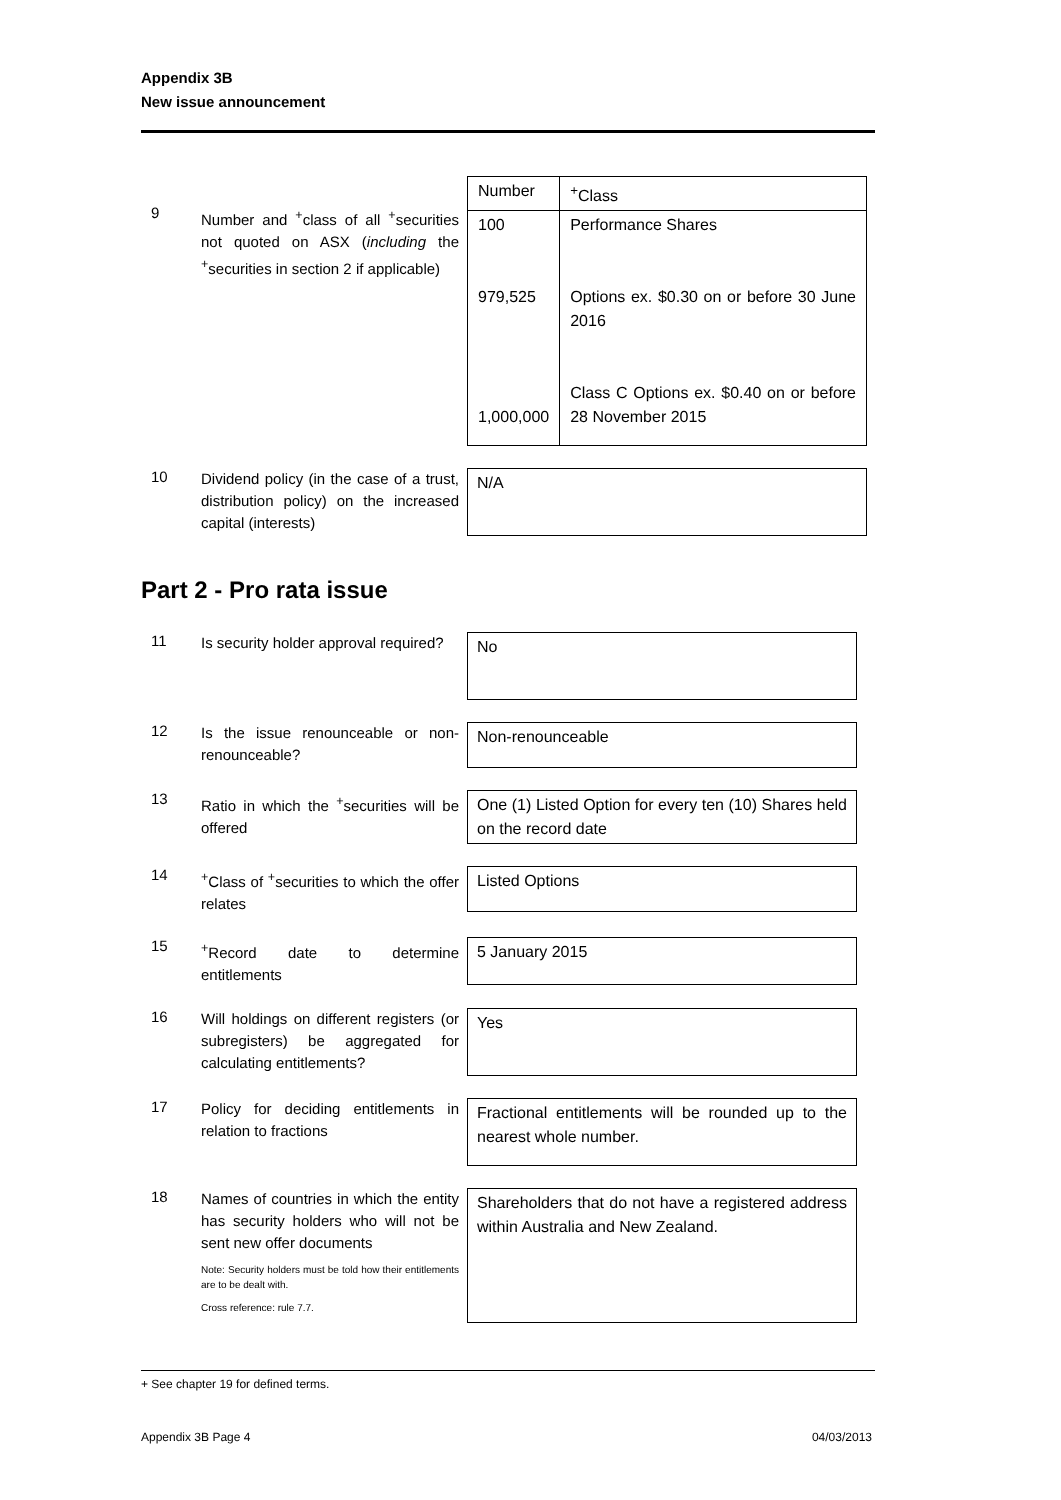Appendix 3B
New issue announcement
9
Number and <sup>+</sup>class of all <sup>+</sup>securities not quoted on ASX (including the <sup>+</sup>securities in section 2 if applicable)
| Number | <sup>+</sup>Class |
| --- | --- |
| 100 979,525 1,000,000 | Performance Shares Options ex. $0.30 on or before 30 June 2016 Class C Options ex. $0.40 on or before 28 November 2015 |
10
Dividend policy (in the case of a trust, distribution policy) on the increased capital (interests)
N/A
Part 2 - Pro rata issue
11
Is security holder approval required?
No
12
Is the issue renounceable or non-renounceable?
Non-renounceable
13
Ratio in which the <sup>+</sup>securities will be offered
One (1) Listed Option for every ten (10) Shares held on the record date
14
<sup>+</sup>Class of <sup>+</sup>securities to which the offer relates
Listed Options
15
<sup>+</sup>Record date to determine entitlements
5 January 2015
16
Will holdings on different registers (or subregisters) be aggregated for calculating entitlements?
Yes
17
Policy for deciding entitlements in relation to fractions
Fractional entitlements will be rounded up to the nearest whole number.
18
Names of countries in which the entity has security holders who will not be sent new offer documents
Note: Security holders must be told how their entitlements are to be dealt with.
Cross reference: rule 7.7.
Shareholders that do not have a registered address within Australia and New Zealand.
+ See chapter 19 for defined terms.
Appendix 3B Page 4 04/03/2013